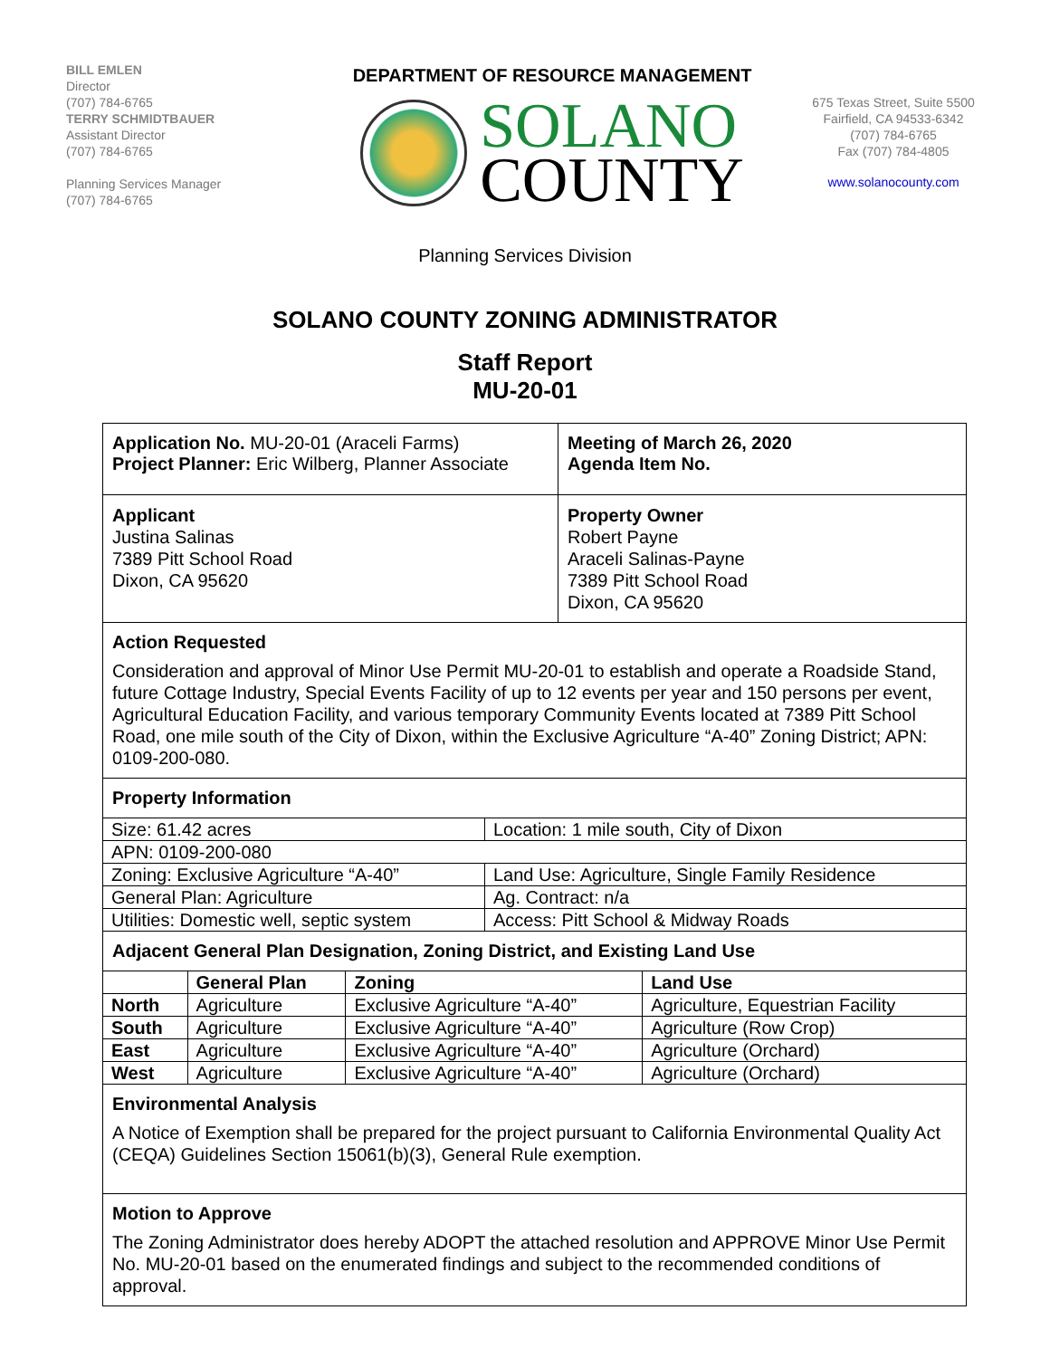BILL EMLEN
Director
(707) 784-6765
TERRY SCHMIDTBAUER
Assistant Director
(707) 784-6765
Planning Services Manager
(707) 784-6765
DEPARTMENT OF RESOURCE MANAGEMENT
SOLANO
COUNTY
675 Texas Street, Suite 5500
Fairfield, CA 94533-6342
(707) 784-6765
Fax (707) 784-4805
www.solanocounty.com
Planning Services Division
SOLANO COUNTY ZONING ADMINISTRATOR
Staff Report
MU-20-01
Application No. MU-20-01 (Araceli Farms)
Project Planner: Eric Wilberg, Planner Associate
Meeting of March 26, 2020
Agenda Item No.
Applicant
Justina Salinas
7389 Pitt School Road
Dixon, CA 95620
Property Owner
Robert Payne
Araceli Salinas-Payne
7389 Pitt School Road
Dixon, CA 95620
Action Requested
Consideration and approval of Minor Use Permit MU-20-01 to establish and operate a Roadside Stand, future Cottage Industry, Special Events Facility of up to 12 events per year and 150 persons per event, Agricultural Education Facility, and various temporary Community Events located at 7389 Pitt School Road, one mile south of the City of Dixon, within the Exclusive Agriculture “A-40” Zoning District; APN: 0109-200-080.
Property Information
| Size: 61.42 acres | Location: 1 mile south, City of Dixon |
| APN: 0109-200-080 | |
| Zoning: Exclusive Agriculture “A-40” | Land Use: Agriculture, Single Family Residence |
| General Plan: Agriculture | Ag. Contract: n/a |
| Utilities: Domestic well, septic system | Access: Pitt School & Midway Roads |
Adjacent General Plan Designation, Zoning District, and Existing Land Use
| | General Plan | Zoning | Land Use |
| --- | --- | --- | --- |
| North | Agriculture | Exclusive Agriculture “A-40” | Agriculture, Equestrian Facility |
| South | Agriculture | Exclusive Agriculture “A-40” | Agriculture (Row Crop) |
| East | Agriculture | Exclusive Agriculture “A-40” | Agriculture (Orchard) |
| West | Agriculture | Exclusive Agriculture “A-40” | Agriculture (Orchard) |
Environmental Analysis
A Notice of Exemption shall be prepared for the project pursuant to California Environmental Quality Act (CEQA) Guidelines Section 15061(b)(3), General Rule exemption.
Motion to Approve
The Zoning Administrator does hereby ADOPT the attached resolution and APPROVE Minor Use Permit No. MU-20-01 based on the enumerated findings and subject to the recommended conditions of approval.